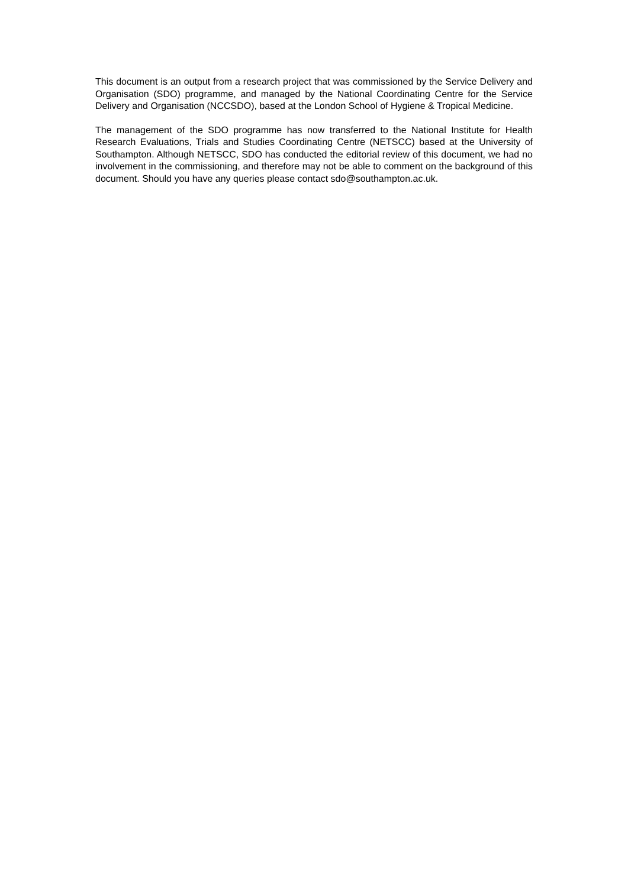This document is an output from a research project that was commissioned by the Service Delivery and Organisation (SDO) programme, and managed by the National Coordinating Centre for the Service Delivery and Organisation (NCCSDO), based at the London School of Hygiene & Tropical Medicine.
The management of the SDO programme has now transferred to the National Institute for Health Research Evaluations, Trials and Studies Coordinating Centre (NETSCC) based at the University of Southampton. Although NETSCC, SDO has conducted the editorial review of this document, we had no involvement in the commissioning, and therefore may not be able to comment on the background of this document. Should you have any queries please contact sdo@southampton.ac.uk.